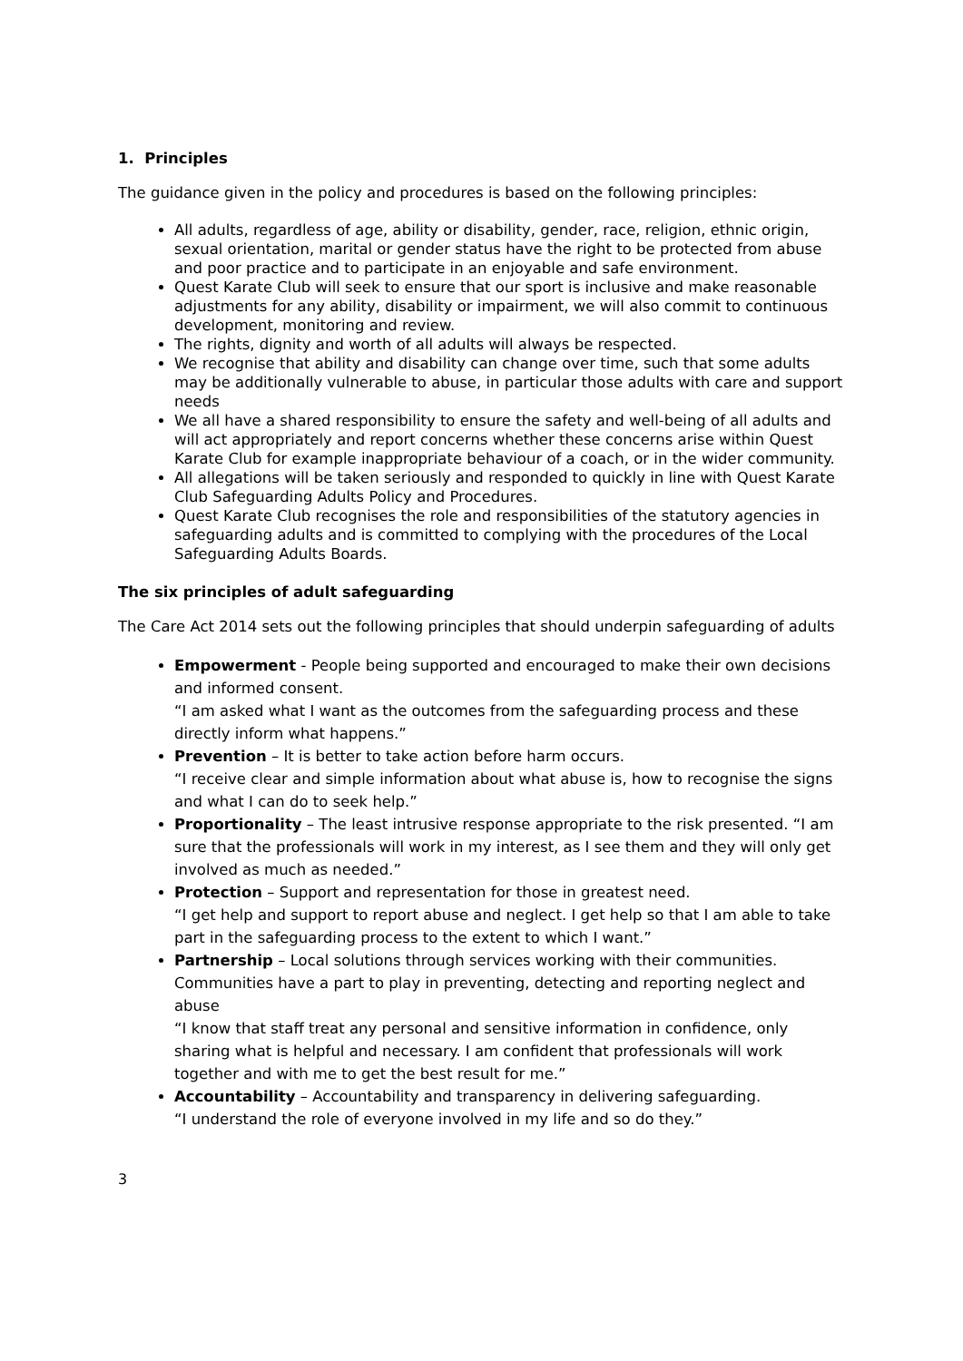1. Principles
The guidance given in the policy and procedures is based on the following principles:
All adults, regardless of age, ability or disability, gender, race, religion, ethnic origin, sexual orientation, marital or gender status have the right to be protected from abuse and poor practice and to participate in an enjoyable and safe environment.
Quest Karate Club will seek to ensure that our sport is inclusive and make reasonable adjustments for any ability, disability or impairment, we will also commit to continuous development, monitoring and review.
The rights, dignity and worth of all adults will always be respected.
We recognise that ability and disability can change over time, such that some adults may be additionally vulnerable to abuse, in particular those adults with care and support needs
We all have a shared responsibility to ensure the safety and well-being of all adults and will act appropriately and report concerns whether these concerns arise within Quest Karate Club for example inappropriate behaviour of a coach, or in the wider community.
All allegations will be taken seriously and responded to quickly in line with Quest Karate Club Safeguarding Adults Policy and Procedures.
Quest Karate Club recognises the role and responsibilities of the statutory agencies in safeguarding adults and is committed to complying with the procedures of the Local Safeguarding Adults Boards.
The six principles of adult safeguarding
The Care Act 2014 sets out the following principles that should underpin safeguarding of adults
Empowerment - People being supported and encouraged to make their own decisions and informed consent.
“I am asked what I want as the outcomes from the safeguarding process and these directly inform what happens.”
Prevention – It is better to take action before harm occurs.
“I receive clear and simple information about what abuse is, how to recognise the signs and what I can do to seek help.”
Proportionality – The least intrusive response appropriate to the risk presented. “I am sure that the professionals will work in my interest, as I see them and they will only get involved as much as needed.”
Protection – Support and representation for those in greatest need.
“I get help and support to report abuse and neglect. I get help so that I am able to take part in the safeguarding process to the extent to which I want.”
Partnership – Local solutions through services working with their communities. Communities have a part to play in preventing, detecting and reporting neglect and abuse
“I know that staff treat any personal and sensitive information in confidence, only sharing what is helpful and necessary. I am confident that professionals will work together and with me to get the best result for me.”
Accountability – Accountability and transparency in delivering safeguarding.
“I understand the role of everyone involved in my life and so do they.”
3